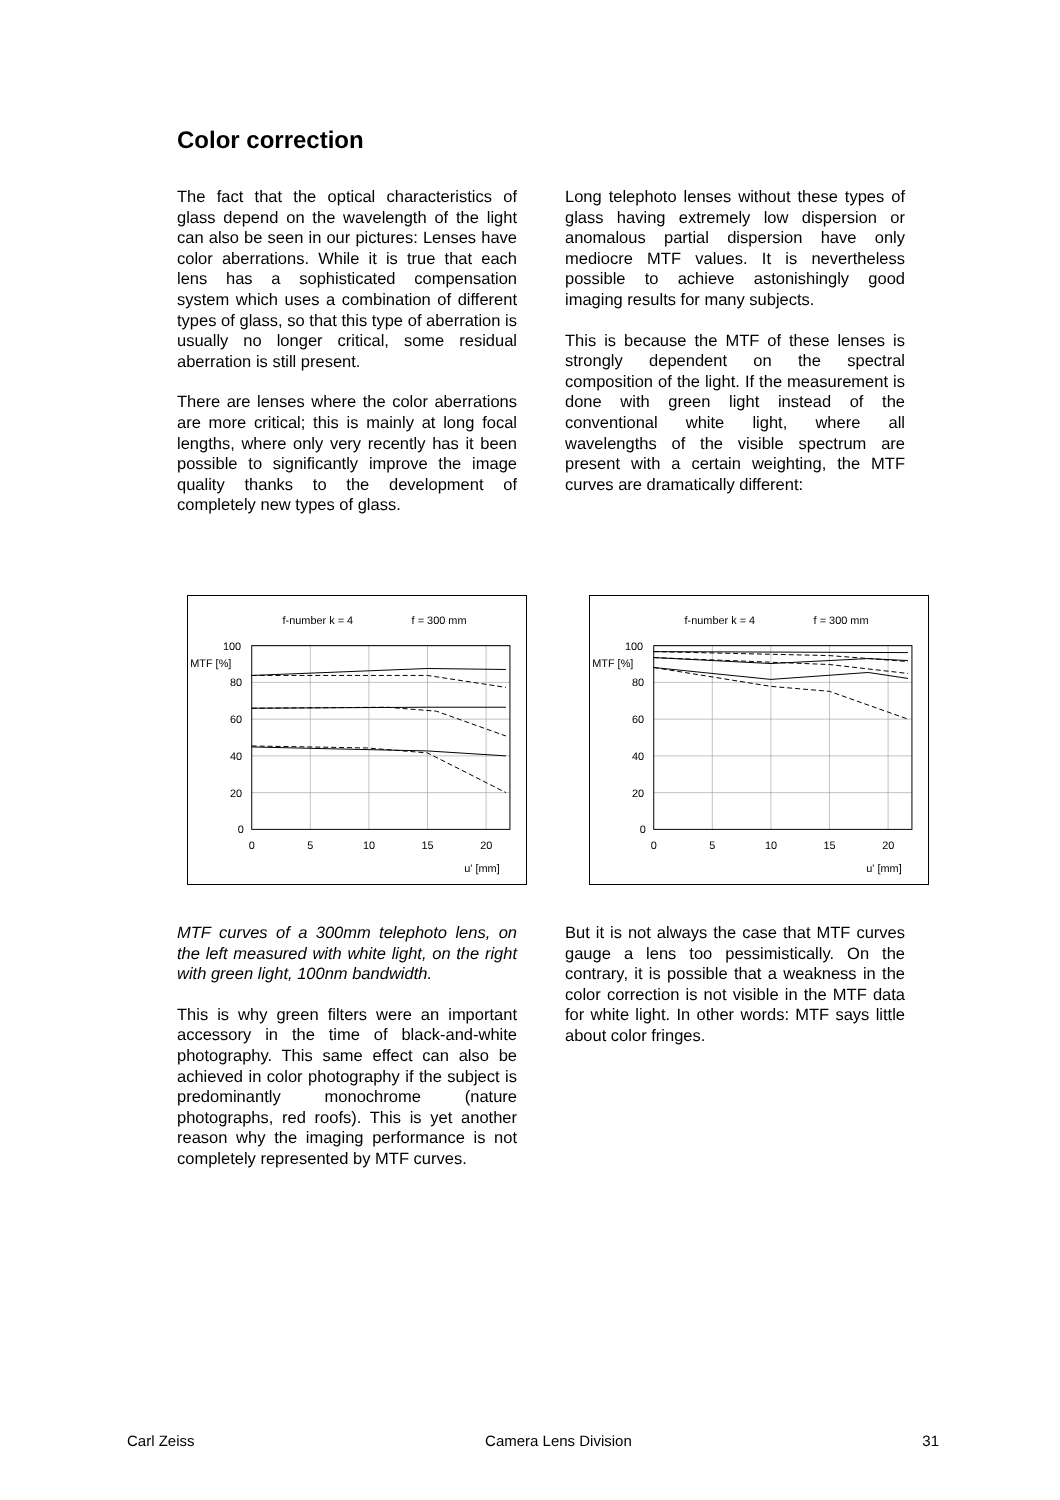Color correction
The fact that the optical characteristics of glass depend on the wavelength of the light can also be seen in our pictures: Lenses have color aberrations. While it is true that each lens has a sophisticated compensation system which uses a combination of different types of glass, so that this type of aberration is usually no longer critical, some residual aberration is still present.
There are lenses where the color aberrations are more critical; this is mainly at long focal lengths, where only very recently has it been possible to significantly improve the image quality thanks to the development of completely new types of glass.
Long telephoto lenses without these types of glass having extremely low dispersion or anomalous partial dispersion have only mediocre MTF values. It is nevertheless possible to achieve astonishingly good imaging results for many subjects.
This is because the MTF of these lenses is strongly dependent on the spectral composition of the light. If the measurement is done with green light instead of the conventional white light, where all wavelengths of the visible spectrum are present with a certain weighting, the MTF curves are dramatically different:
f-number k = 4
f = 300 mm
100
MTF [%]
80
60
40
20
0
0
5
10
15
20
u' [mm]
f-number k = 4
f = 300 mm
100
MTF [%]
80
60
40
20
0
0
5
10
15
20
u' [mm]
MTF curves of a 300mm telephoto lens, on the left measured with white light, on the right with green light, 100nm bandwidth.
This is why green filters were an important accessory in the time of black-and-white photography. This same effect can also be achieved in color photography if the subject is predominantly monochrome (nature photographs, red roofs). This is yet another reason why the imaging performance is not completely represented by MTF curves.
But it is not always the case that MTF curves gauge a lens too pessimistically. On the contrary, it is possible that a weakness in the color correction is not visible in the MTF data for white light. In other words: MTF says little about color fringes.
Carl Zeiss Camera Lens Division 31